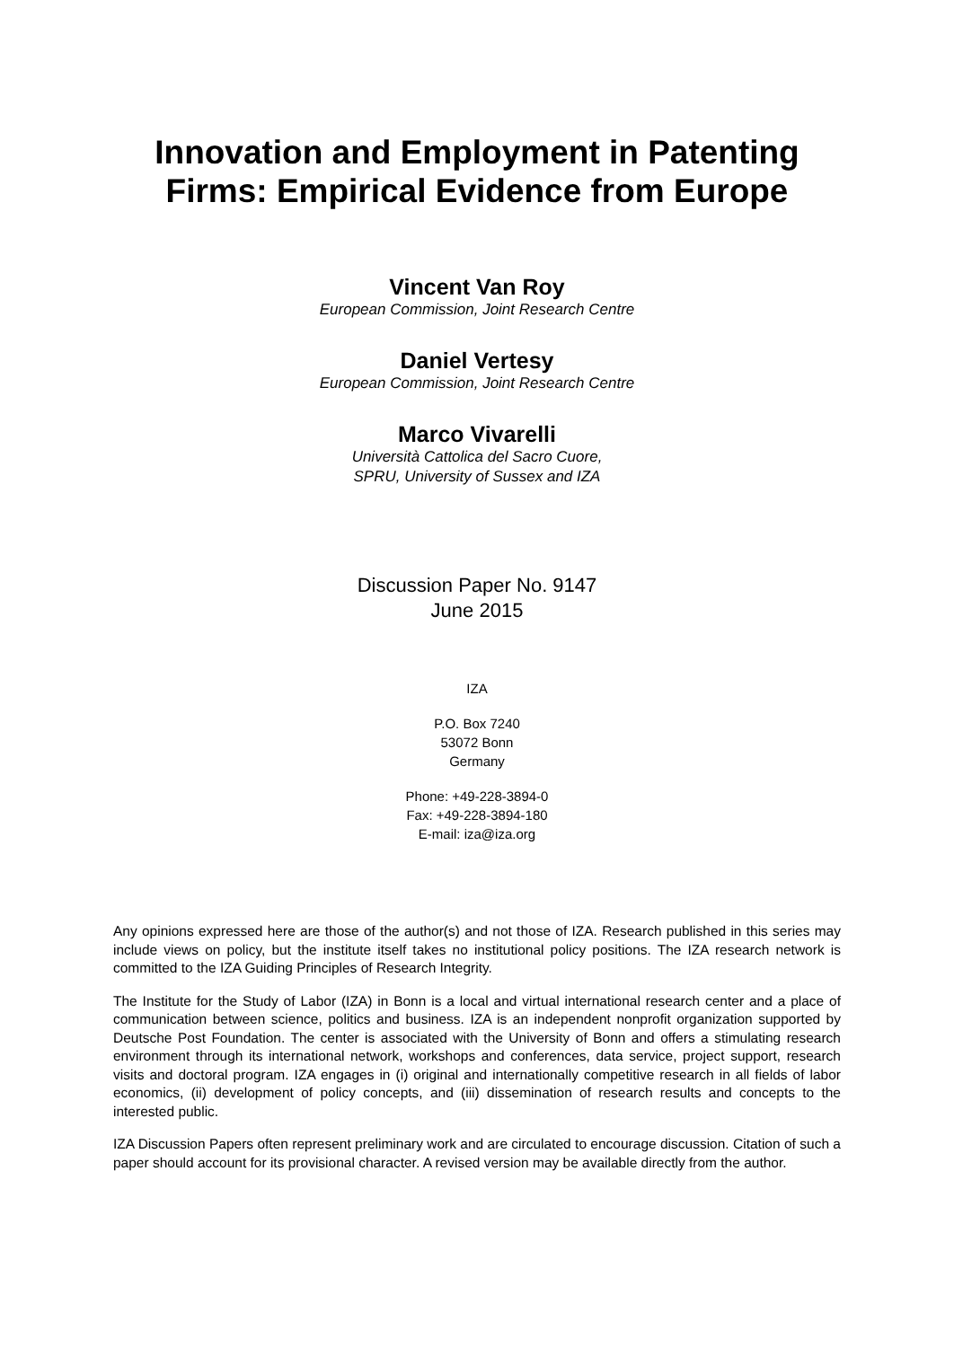Innovation and Employment in Patenting Firms: Empirical Evidence from Europe
Vincent Van Roy
European Commission, Joint Research Centre
Daniel Vertesy
European Commission, Joint Research Centre
Marco Vivarelli
Università Cattolica del Sacro Cuore,
SPRU, University of Sussex and IZA
Discussion Paper No. 9147
June 2015
IZA
P.O. Box 7240
53072 Bonn
Germany
Phone: +49-228-3894-0
Fax: +49-228-3894-180
E-mail: iza@iza.org
Any opinions expressed here are those of the author(s) and not those of IZA. Research published in this series may include views on policy, but the institute itself takes no institutional policy positions. The IZA research network is committed to the IZA Guiding Principles of Research Integrity.
The Institute for the Study of Labor (IZA) in Bonn is a local and virtual international research center and a place of communication between science, politics and business. IZA is an independent nonprofit organization supported by Deutsche Post Foundation. The center is associated with the University of Bonn and offers a stimulating research environment through its international network, workshops and conferences, data service, project support, research visits and doctoral program. IZA engages in (i) original and internationally competitive research in all fields of labor economics, (ii) development of policy concepts, and (iii) dissemination of research results and concepts to the interested public.
IZA Discussion Papers often represent preliminary work and are circulated to encourage discussion. Citation of such a paper should account for its provisional character. A revised version may be available directly from the author.